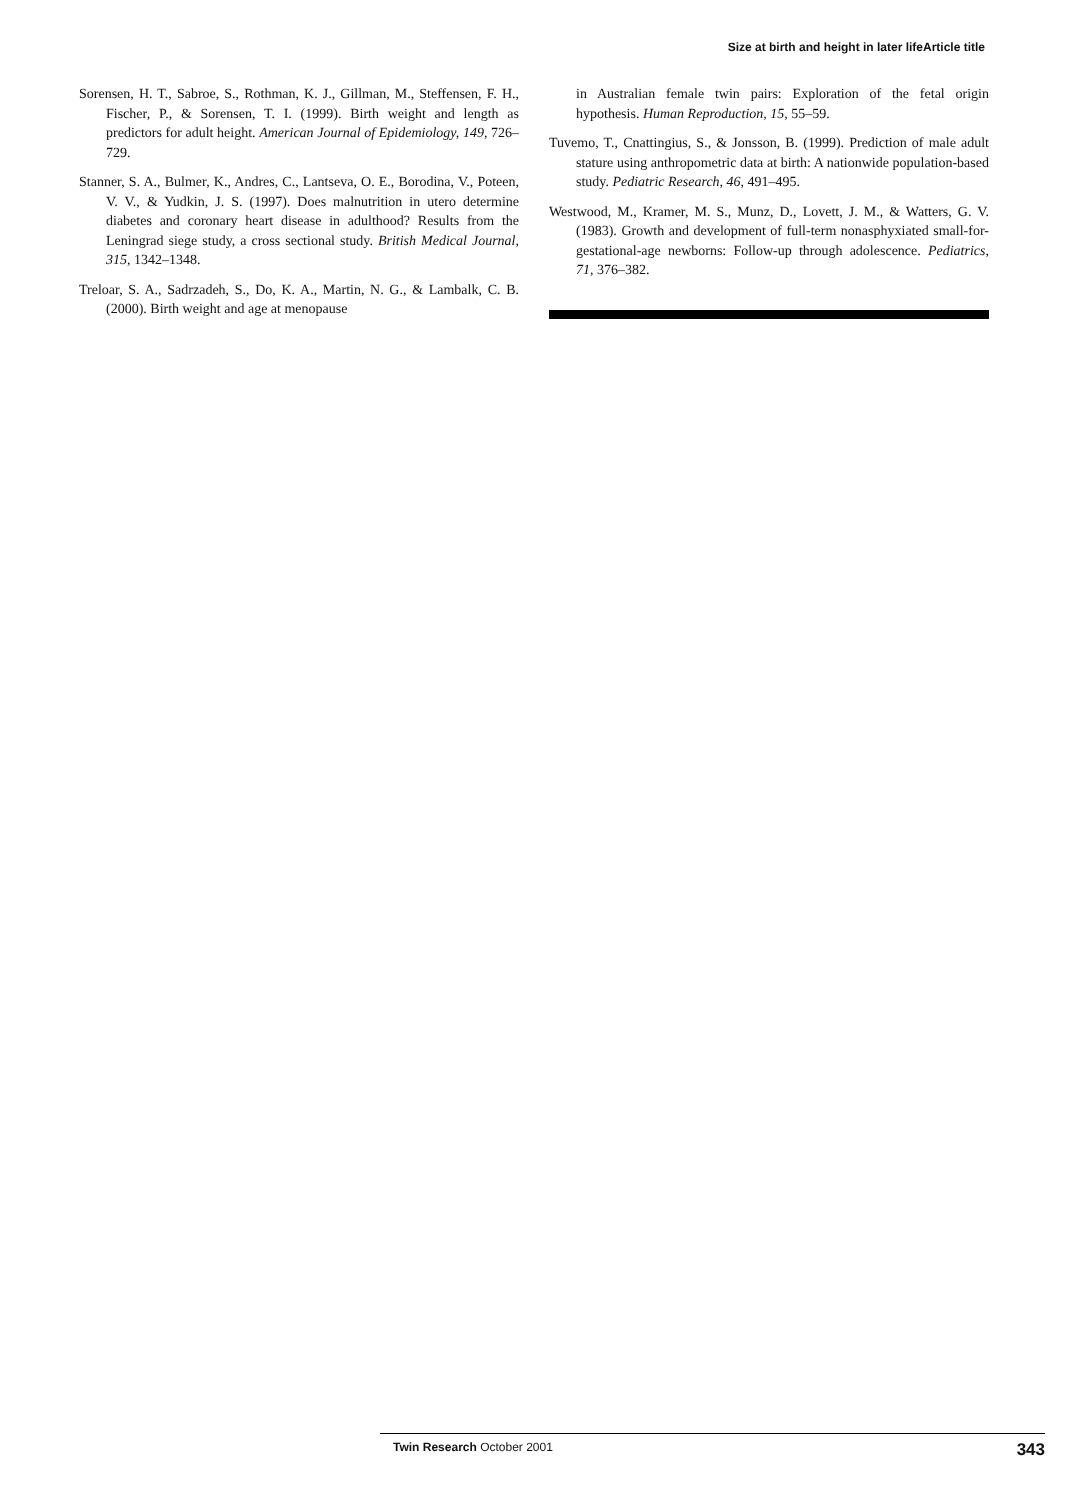Size at birth and height in later lifeArticle title
Sorensen, H. T., Sabroe, S., Rothman, K. J., Gillman, M., Steffensen, F. H., Fischer, P., & Sorensen, T. I. (1999). Birth weight and length as predictors for adult height. American Journal of Epidemiology, 149, 726–729.
Stanner, S. A., Bulmer, K., Andres, C., Lantseva, O. E., Borodina, V., Poteen, V. V., & Yudkin, J. S. (1997). Does malnutrition in utero determine diabetes and coronary heart disease in adulthood? Results from the Leningrad siege study, a cross sectional study. British Medical Journal, 315, 1342–1348.
Treloar, S. A., Sadrzadeh, S., Do, K. A., Martin, N. G., & Lambalk, C. B. (2000). Birth weight and age at menopause
in Australian female twin pairs: Exploration of the fetal origin hypothesis. Human Reproduction, 15, 55–59.
Tuvemo, T., Cnattingius, S., & Jonsson, B. (1999). Prediction of male adult stature using anthropometric data at birth: A nationwide population-based study. Pediatric Research, 46, 491–495.
Westwood, M., Kramer, M. S., Munz, D., Lovett, J. M., & Watters, G. V. (1983). Growth and development of full-term nonasphyxiated small-for- gestational-age newborns: Follow-up through adolescence. Pediatrics, 71, 376–382.
Twin Research October 2001 343